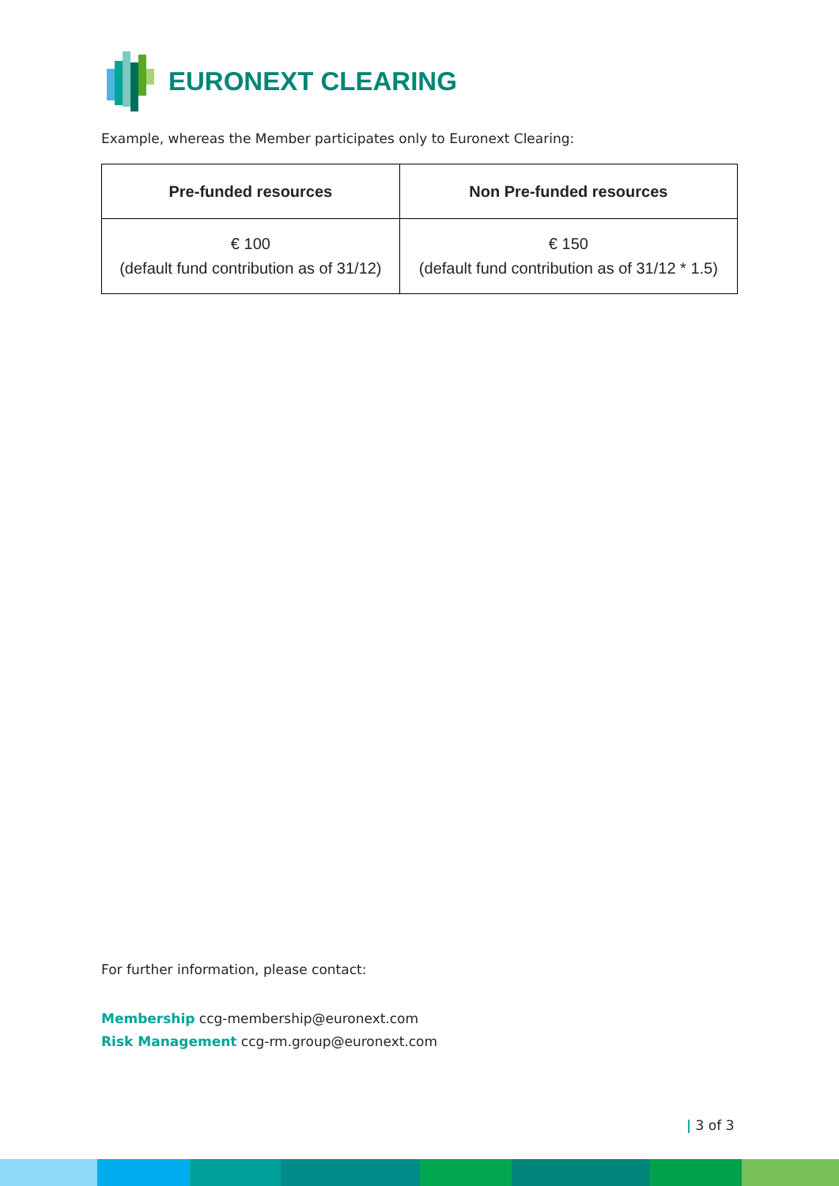EURONEXT CLEARING
Example, whereas the Member participates only to Euronext Clearing:
| Pre-funded resources | Non Pre-funded resources |
| --- | --- |
| € 100 (default fund contribution as of 31/12) | € 150 (default fund contribution as of 31/12 * 1.5) |
For further information, please contact:
Membership ccg-membership@euronext.com
Risk Management ccg-rm.group@euronext.com
| 3 of 3